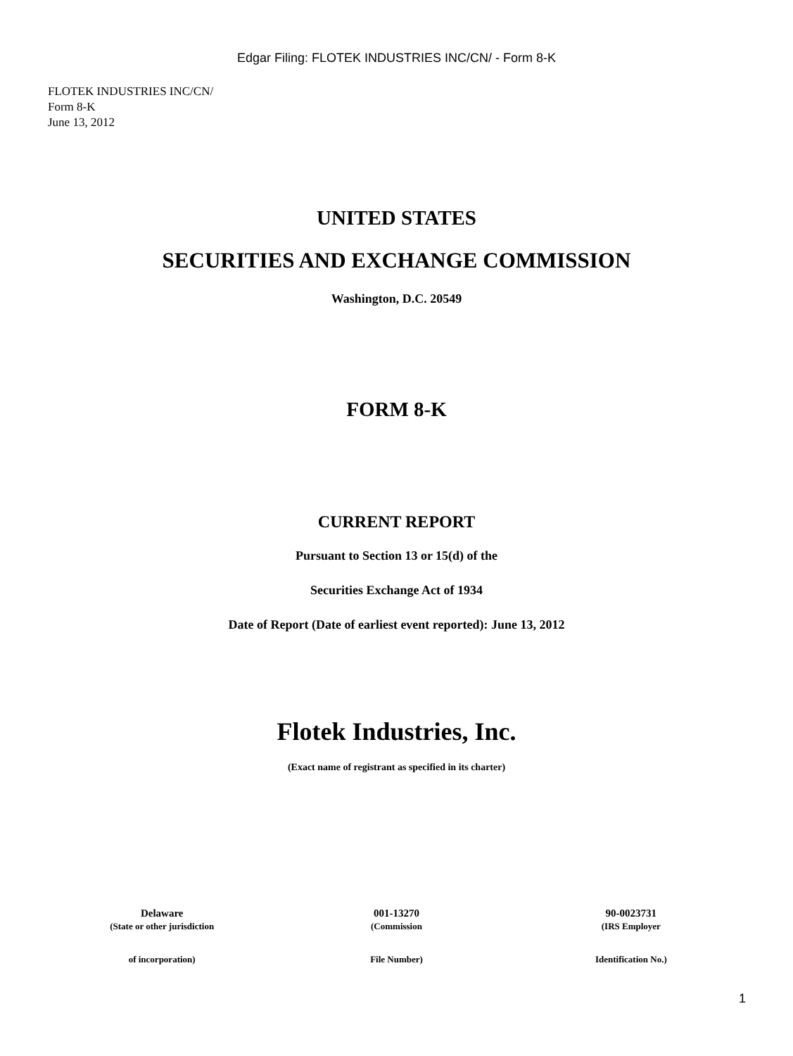Edgar Filing: FLOTEK INDUSTRIES INC/CN/ - Form 8-K
FLOTEK INDUSTRIES INC/CN/
Form 8-K
June 13, 2012
UNITED STATES
SECURITIES AND EXCHANGE COMMISSION
Washington, D.C. 20549
FORM 8-K
CURRENT REPORT
Pursuant to Section 13 or 15(d) of the
Securities Exchange Act of 1934
Date of Report (Date of earliest event reported): June 13, 2012
Flotek Industries, Inc.
(Exact name of registrant as specified in its charter)
| Delaware | 001-13270 | 90-0023731 |
| (State or other jurisdiction | (Commission | (IRS Employer |
| of incorporation) | File Number) | Identification No.) |
1